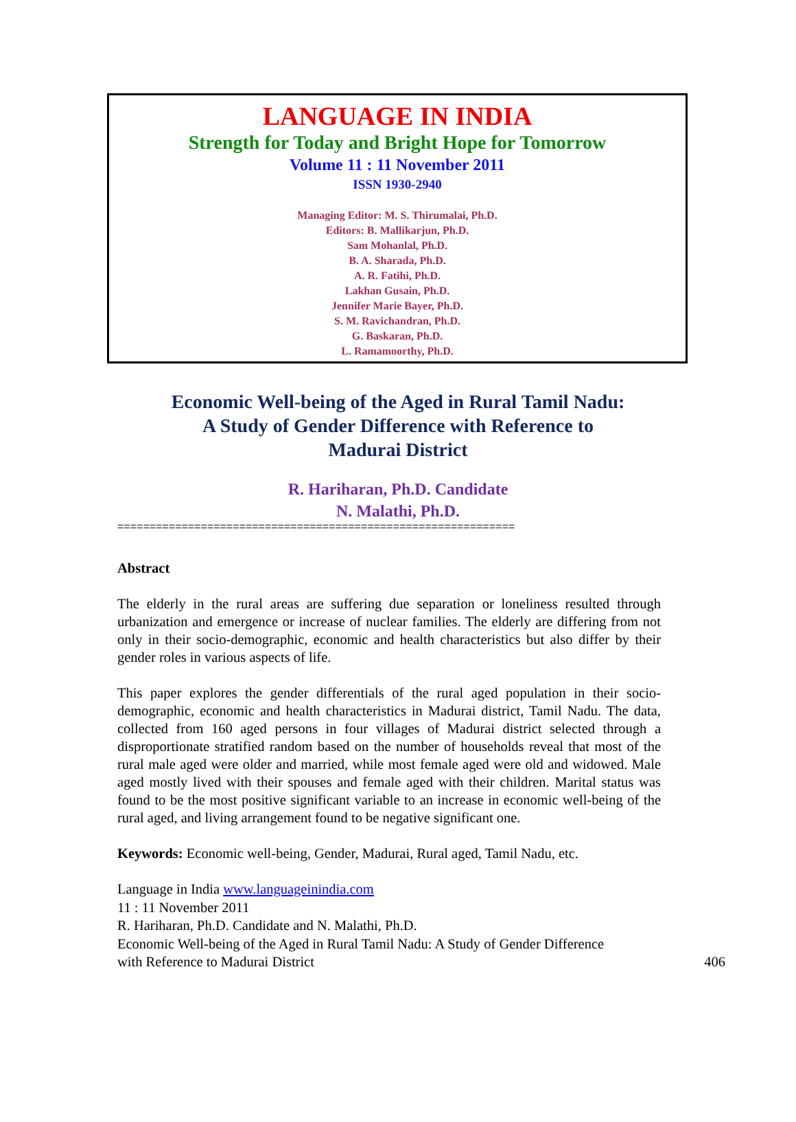LANGUAGE IN INDIA
Strength for Today and Bright Hope for Tomorrow
Volume 11 : 11 November 2011
ISSN 1930-2940
Managing Editor: M. S. Thirumalai, Ph.D.
Editors: B. Mallikarjun, Ph.D.
Sam Mohanlal, Ph.D.
B. A. Sharada, Ph.D.
A. R. Fatihi, Ph.D.
Lakhan Gusain, Ph.D.
Jennifer Marie Bayer, Ph.D.
S. M. Ravichandran, Ph.D.
G. Baskaran, Ph.D.
L. Ramamoorthy, Ph.D.
Economic Well-being of the Aged in Rural Tamil Nadu:
A Study of Gender Difference with Reference to
Madurai District
R. Hariharan, Ph.D. Candidate
N. Malathi, Ph.D.
==============================================================
Abstract
The elderly in the rural areas are suffering due separation or loneliness resulted through urbanization and emergence or increase of nuclear families. The elderly are differing from not only in their socio-demographic, economic and health characteristics but also differ by their gender roles in various aspects of life.
This paper explores the gender differentials of the rural aged population in their socio-demographic, economic and health characteristics in Madurai district, Tamil Nadu. The data, collected from 160 aged persons in four villages of Madurai district selected through a disproportionate stratified random based on the number of households reveal that most of the rural male aged were older and married, while most female aged were old and widowed. Male aged mostly lived with their spouses and female aged with their children. Marital status was found to be the most positive significant variable to an increase in economic well-being of the rural aged, and living arrangement found to be negative significant one.
Keywords: Economic well-being, Gender, Madurai, Rural aged, Tamil Nadu, etc.
Language in India www.languageinindia.com
11 : 11 November 2011
R. Hariharan, Ph.D. Candidate and N. Malathi, Ph.D.
Economic Well-being of the Aged in Rural Tamil Nadu: A Study of Gender Difference
with Reference to Madurai District 406